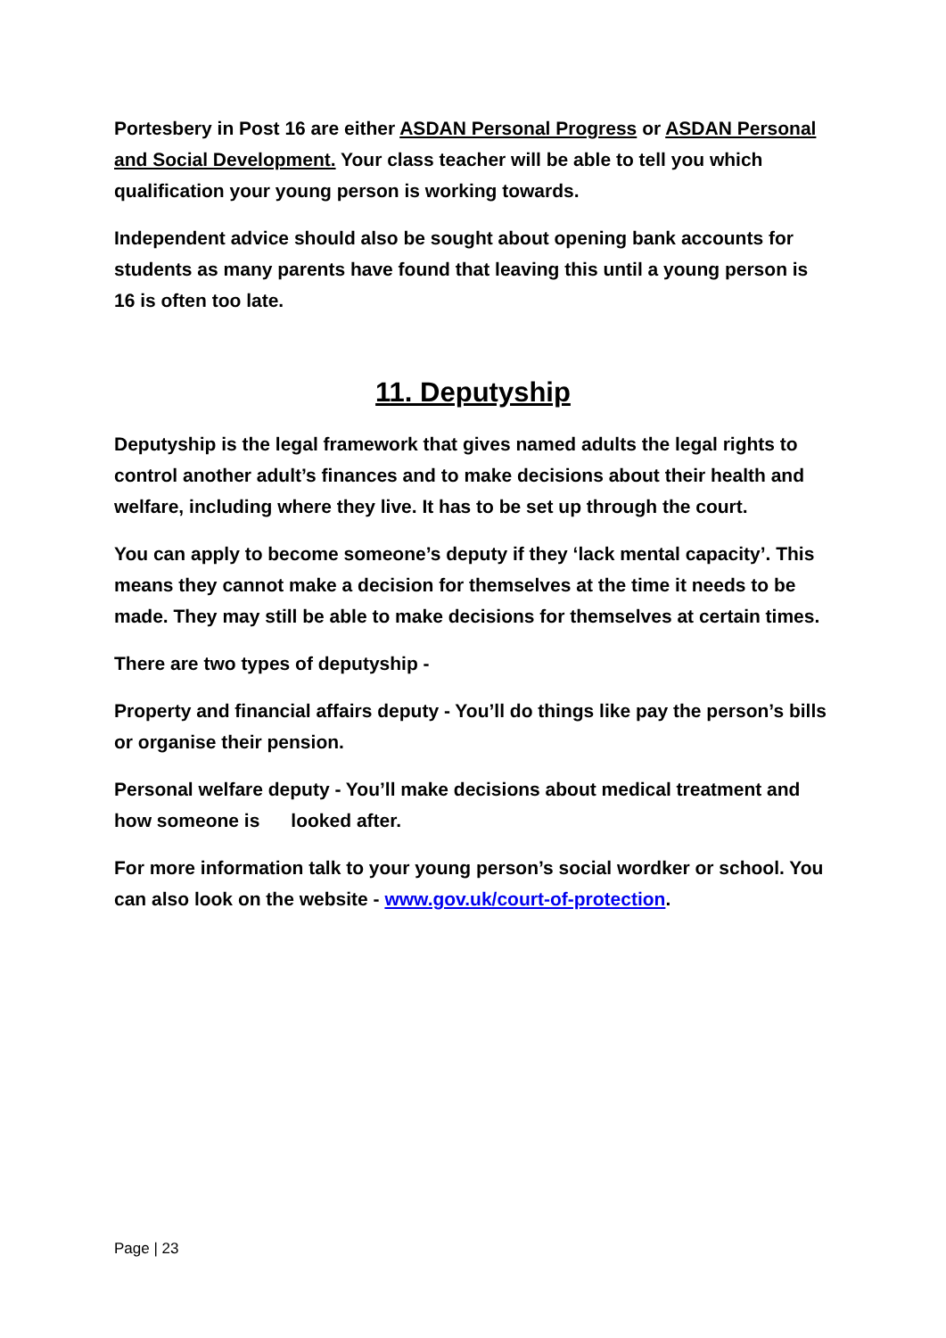Portesbery in Post 16 are either ASDAN Personal Progress or ASDAN Personal and Social Development. Your class teacher will be able to tell you which qualification your young person is working towards.
Independent advice should also be sought about opening bank accounts for students as many parents have found that leaving this until a young person is 16 is often too late.
11. Deputyship
Deputyship is the legal framework that gives named adults the legal rights to control another adult’s finances and to make decisions about their health and welfare, including where they live. It has to be set up through the court.
You can apply to become someone’s deputy if they ‘lack mental capacity’. This means they cannot make a decision for themselves at the time it needs to be made. They may still be able to make decisions for themselves at certain times.
There are two types of deputyship -
Property and financial affairs deputy - You’ll do things like pay the person’s bills or organise their pension.
Personal welfare deputy - You’ll make decisions about medical treatment and how someone is looked after.
For more information talk to your young person’s social wordker or school. You can also look on the website - www.gov.uk/court-of-protection.
Page | 23